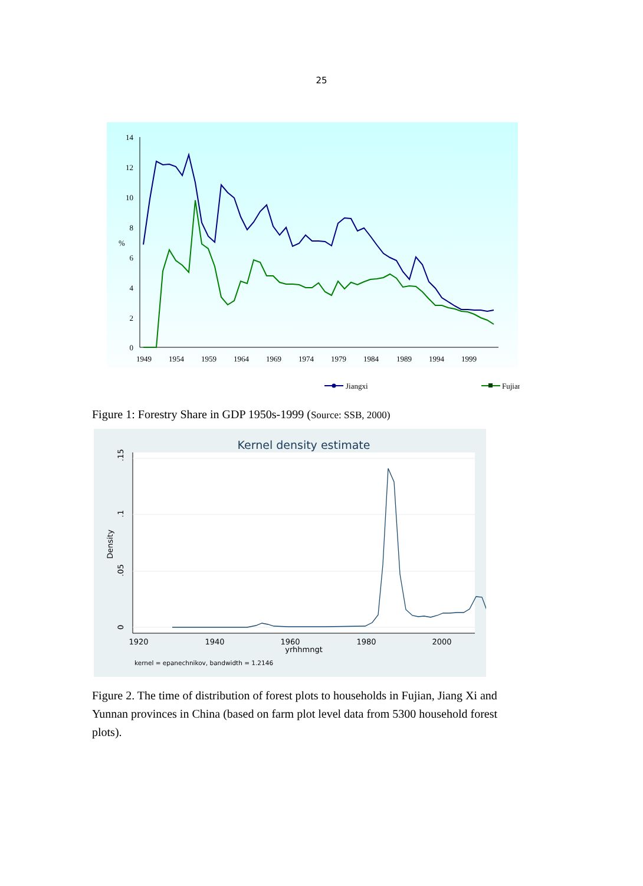25
14
12
10
8
%
6
4
2
0
1949
1954
1959
1964
1969
1974
1979
1984
1989
1994
1999
Jiangxi
Fujian
Figure 1: Forestry Share in GDP 1950s-1999 (Source: SSB, 2000)
Kernel density estimate
.15
.1
.05
0
Density
1920
1940
1960
1980
2000
yrhhmngt
kernel = epanechnikov, bandwidth = 1.2146
Figure 2. The time of distribution of forest plots to households in Fujian, Jiang Xi and Yunnan provinces in China (based on farm plot level data from 5300 household forest plots).